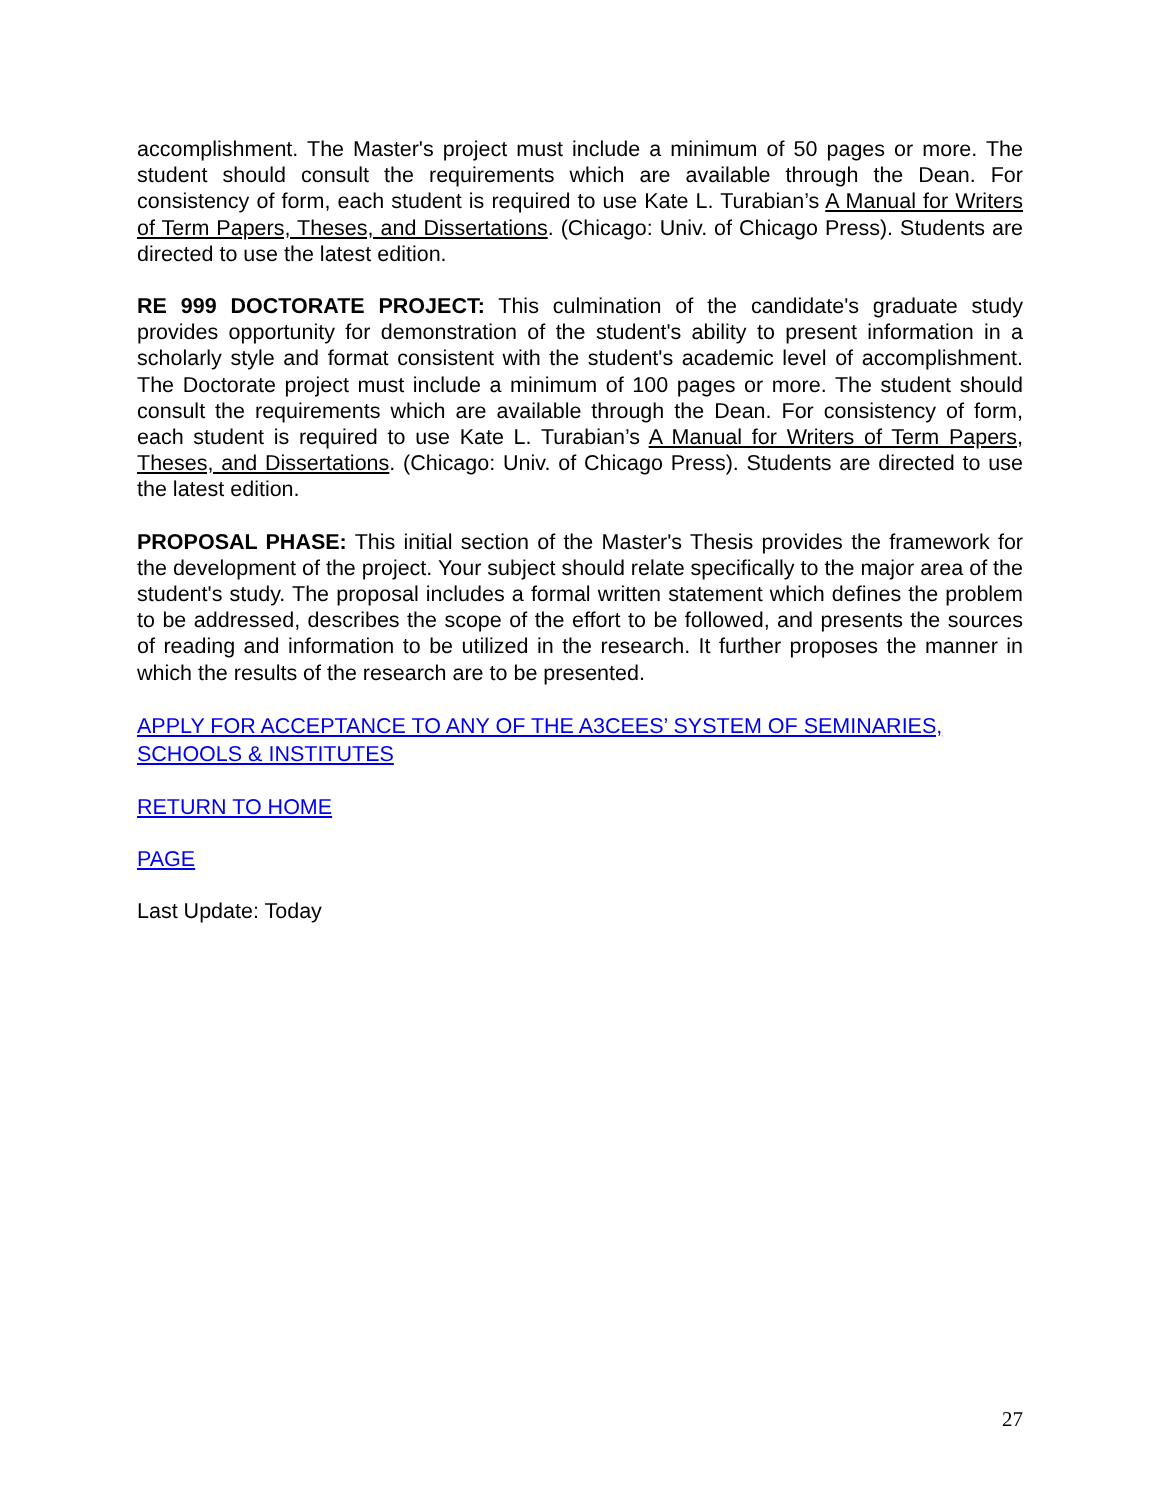accomplishment. The Master's project must include a minimum of 50 pages or more. The student should consult the requirements which are available through the Dean. For consistency of form, each student is required to use Kate L. Turabian’s A Manual for Writers of Term Papers, Theses, and Dissertations. (Chicago: Univ. of Chicago Press). Students are directed to use the latest edition.
RE 999 DOCTORATE PROJECT: This culmination of the candidate's graduate study provides opportunity for demonstration of the student's ability to present information in a scholarly style and format consistent with the student's academic level of accomplishment. The Doctorate project must include a minimum of 100 pages or more. The student should consult the requirements which are available through the Dean. For consistency of form, each student is required to use Kate L. Turabian’s A Manual for Writers of Term Papers, Theses, and Dissertations. (Chicago: Univ. of Chicago Press). Students are directed to use the latest edition.
PROPOSAL PHASE: This initial section of the Master's Thesis provides the framework for the development of the project. Your subject should relate specifically to the major area of the student's study. The proposal includes a formal written statement which defines the problem to be addressed, describes the scope of the effort to be followed, and presents the sources of reading and information to be utilized in the research. It further proposes the manner in which the results of the research are to be presented.
APPLY FOR ACCEPTANCE TO ANY OF THE A3CEES’ SYSTEM OF SEMINARIES, SCHOOLS & INSTITUTES
RETURN TO HOME
PAGE
Last Update: Today
27